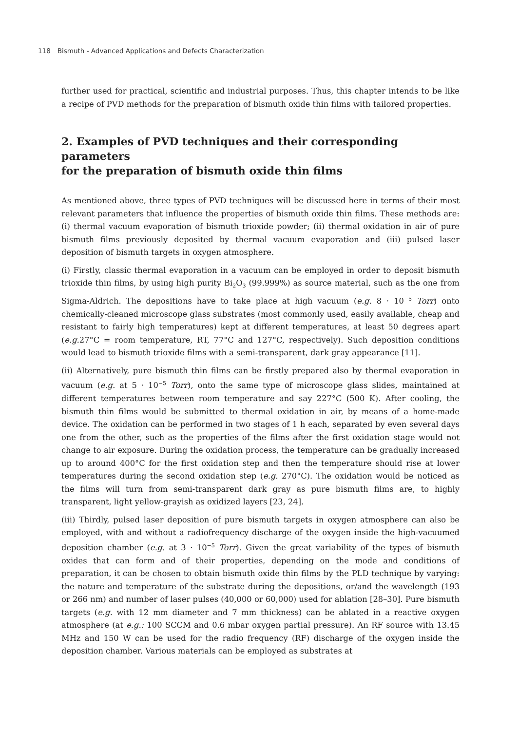118 Bismuth - Advanced Applications and Defects Characterization
further used for practical, scientific and industrial purposes. Thus, this chapter intends to be like a recipe of PVD methods for the preparation of bismuth oxide thin films with tailored properties.
2. Examples of PVD techniques and their corresponding parameters
for the preparation of bismuth oxide thin films
As mentioned above, three types of PVD techniques will be discussed here in terms of their most relevant parameters that influence the properties of bismuth oxide thin films. These methods are: (i) thermal vacuum evaporation of bismuth trioxide powder; (ii) thermal oxidation in air of pure bismuth films previously deposited by thermal vacuum evaporation and (iii) pulsed laser deposition of bismuth targets in oxygen atmosphere.
(i) Firstly, classic thermal evaporation in a vacuum can be employed in order to deposit bismuth trioxide thin films, by using high purity Bi<sub>2</sub>O<sub>3</sub> (99.999%) as source material, such as the one from Sigma-Aldrich. The depositions have to take place at high vacuum (e.g. 8 · 10<sup>−5</sup> Torr) onto chemically-cleaned microscope glass substrates (most commonly used, easily available, cheap and resistant to fairly high temperatures) kept at different temperatures, at least 50 degrees apart (e.g. 27°C = room temperature, RT, 77°C and 127°C, respectively). Such deposition conditions would lead to bismuth trioxide films with a semi-transparent, dark gray appearance [11].
(ii) Alternatively, pure bismuth thin films can be firstly prepared also by thermal evaporation in vacuum (e.g. at 5 · 10<sup>−5</sup> Torr), onto the same type of microscope glass slides, maintained at different temperatures between room temperature and say 227°C (500 K). After cooling, the bismuth thin films would be submitted to thermal oxidation in air, by means of a home-made device. The oxidation can be performed in two stages of 1 h each, separated by even several days one from the other, such as the properties of the films after the first oxidation stage would not change to air exposure. During the oxidation process, the temperature can be gradually increased up to around 400°C for the first oxidation step and then the temperature should rise at lower temperatures during the second oxidation step (e.g. 270°C). The oxidation would be noticed as the films will turn from semi-transparent dark gray as pure bismuth films are, to highly transparent, light yellow-grayish as oxidized layers [23, 24].
(iii) Thirdly, pulsed laser deposition of pure bismuth targets in oxygen atmosphere can also be employed, with and without a radiofrequency discharge of the oxygen inside the high-vacuumed deposition chamber (e.g. at 3 · 10<sup>−5</sup> Torr). Given the great variability of the types of bismuth oxides that can form and of their properties, depending on the mode and conditions of preparation, it can be chosen to obtain bismuth oxide thin films by the PLD technique by varying: the nature and temperature of the substrate during the depositions, or/and the wavelength (193 or 266 nm) and number of laser pulses (40,000 or 60,000) used for ablation [28–30]. Pure bismuth targets (e.g. with 12 mm diameter and 7 mm thickness) can be ablated in a reactive oxygen atmosphere (at e.g.: 100 SCCM and 0.6 mbar oxygen partial pressure). An RF source with 13.45 MHz and 150 W can be used for the radio frequency (RF) discharge of the oxygen inside the deposition chamber. Various materials can be employed as substrates at